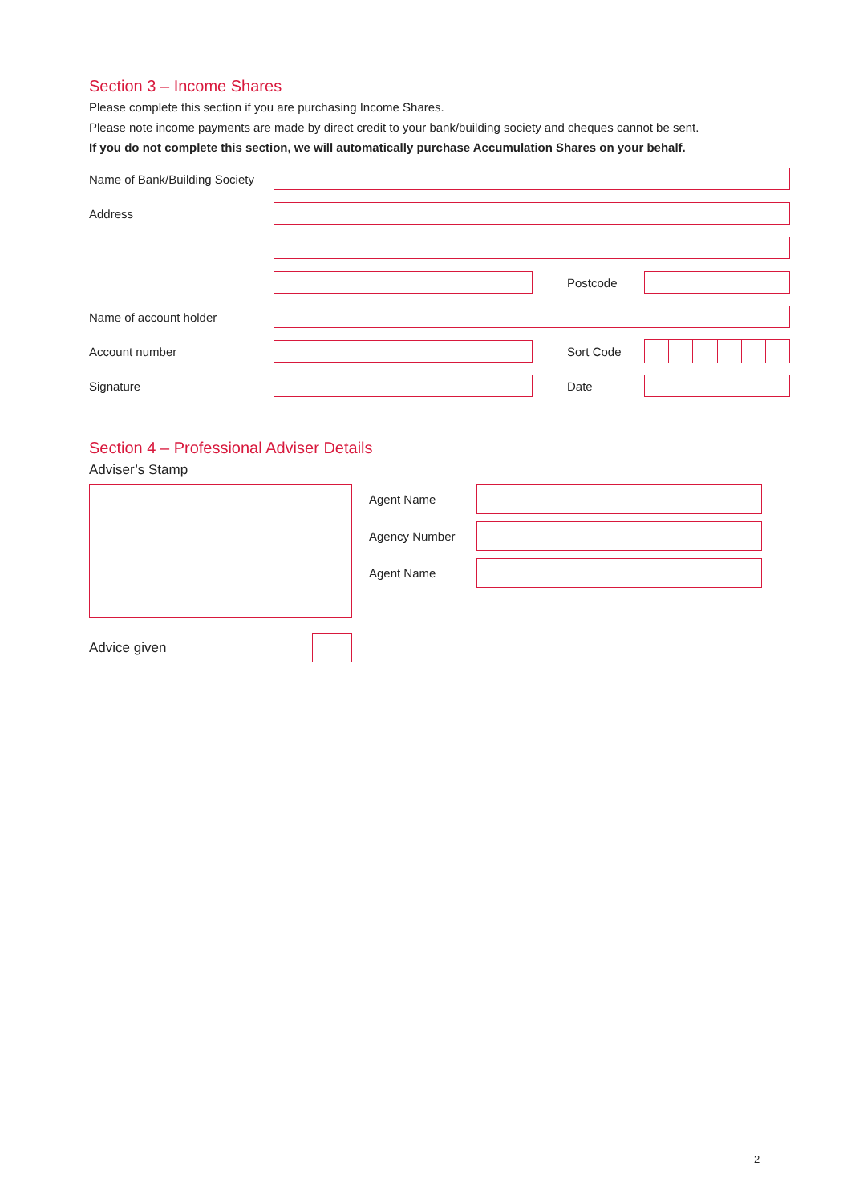Section 3 – Income Shares
Please complete this section if you are purchasing Income Shares.
Please note income payments are made by direct credit to your bank/building society and cheques cannot be sent.
If you do not complete this section, we will automatically purchase Accumulation Shares on your behalf.
Name of Bank/Building Society
Address
Postcode
Name of account holder
Account number Sort Code
Signature Date
Section 4 – Professional Adviser Details
Adviser’s Stamp
Agent Name
Agency Number
Agent Name
Advice given
2